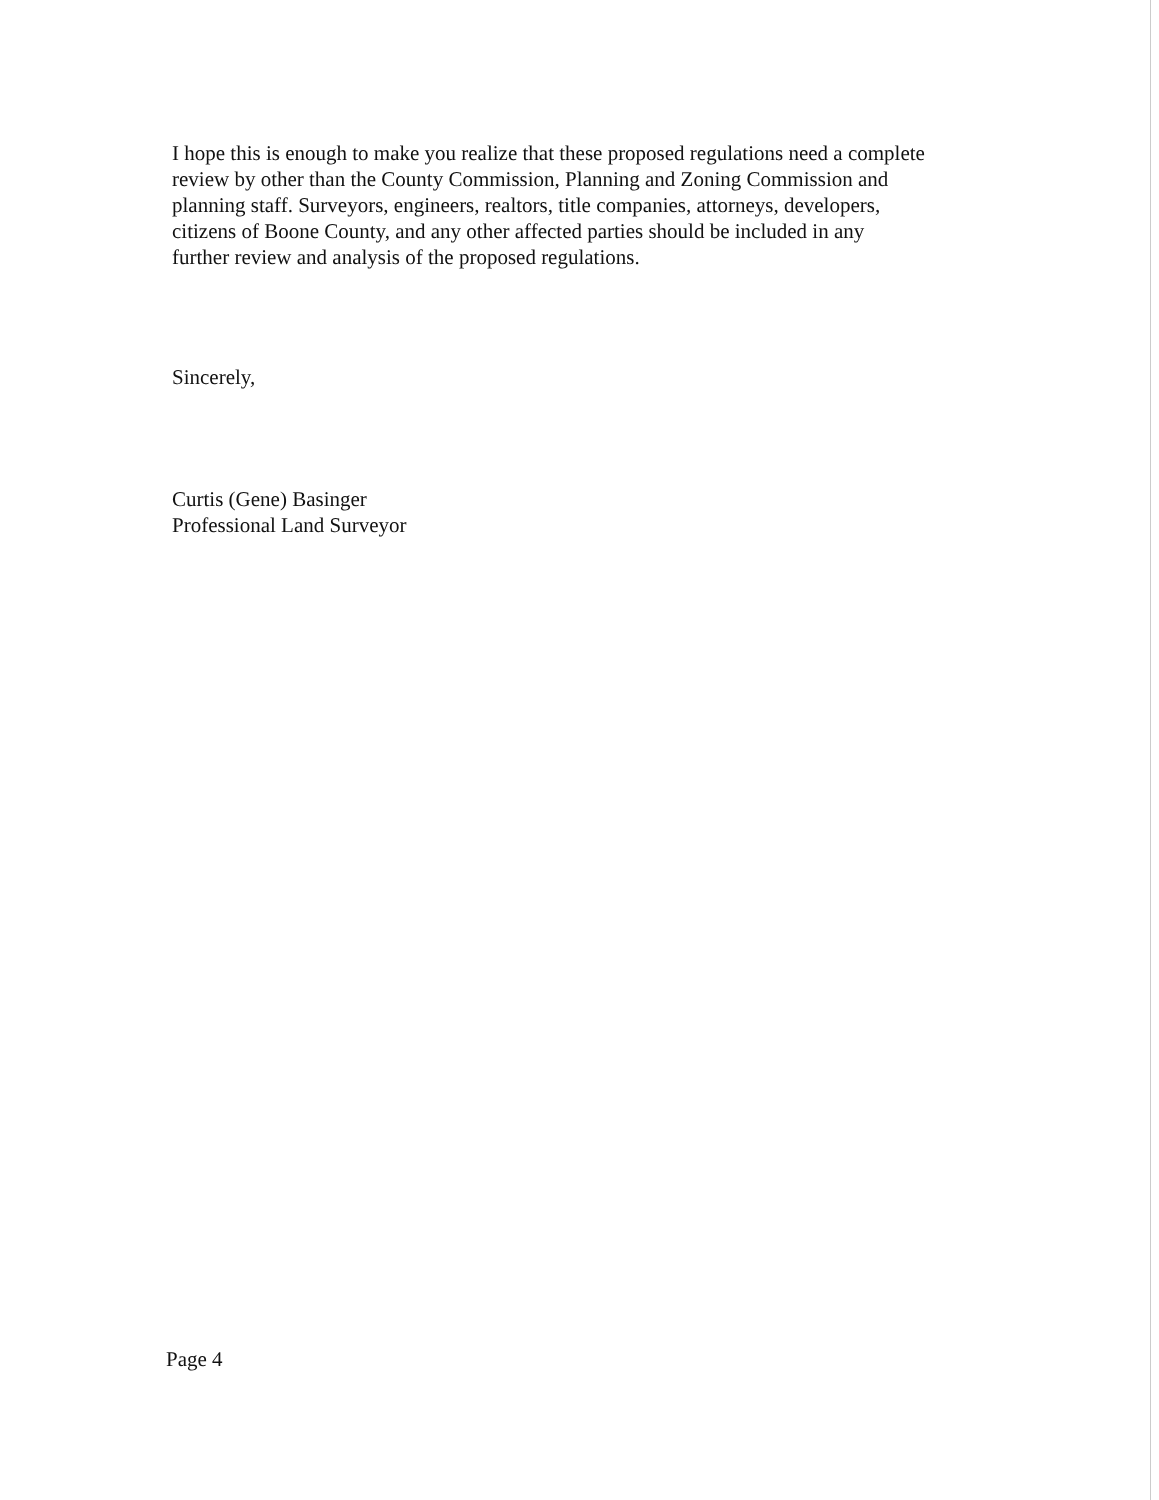I hope this is enough to make you realize that these proposed regulations need a complete
review by other than the County Commission, Planning and Zoning Commission and
planning staff. Surveyors, engineers, realtors, title companies, attorneys, developers,
citizens of Boone County, and any other affected parties should be included in any
further review and analysis of the proposed regulations.
Sincerely,
Curtis (Gene) Basinger
Professional Land Surveyor
Page 4